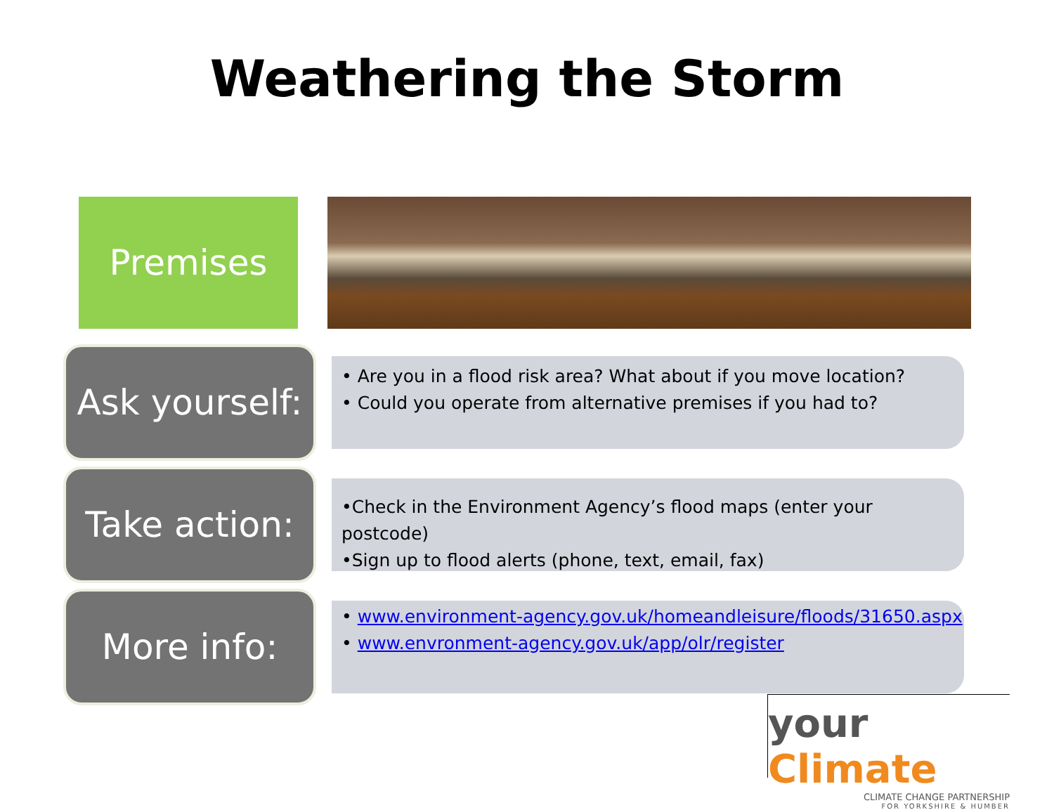Weathering the Storm
Premises
Ask yourself:
• Are you in a flood risk area? What about if you move location?
• Could you operate from alternative premises if you had to?
Take action:
•Check in the Environment Agency’s flood maps (enter your postcode)
•Sign up to flood alerts (phone, text, email, fax)
More info:
• www.environment-agency.gov.uk/homeandleisure/floods/31650.aspx
• www.envronment-agency.gov.uk/app/olr/register
your Climate
CLIMATE CHANGE PARTNERSHIP
FOR YORKSHIRE & HUMBER